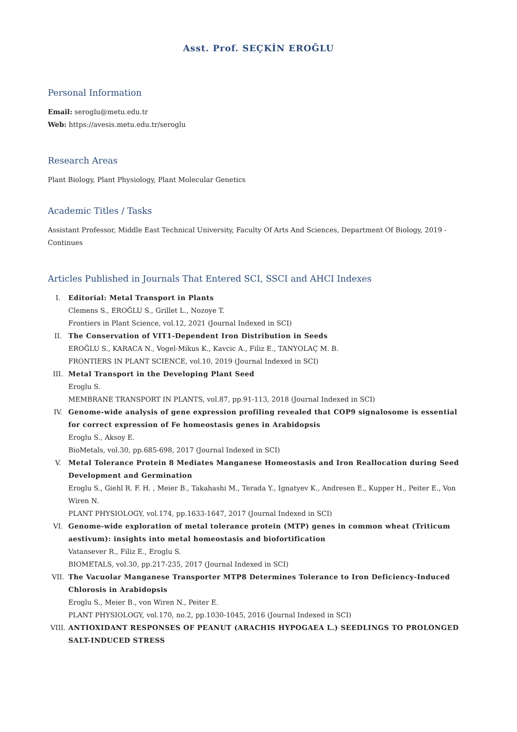Asst. Prof. SEÇKİN EROĞLU
Personal Information
Email: seroglu@metu.edu.tr
Web: https://avesis.metu.edu.tr/seroglu
Research Areas
Plant Biology, Plant Physiology, Plant Molecular Genetics
Academic Titles / Tasks
Assistant Professor, Middle East Technical University, Faculty Of Arts And Sciences, Department Of Biology, 2019 - Continues
Articles Published in Journals That Entered SCI, SSCI and AHCI Indexes
I. Editorial: Metal Transport in Plants
Clemens S., EROĞLU S., Grillet L., Nozoye T.
Frontiers in Plant Science, vol.12, 2021 (Journal Indexed in SCI)
II. The Conservation of VIT1-Dependent Iron Distribution in Seeds
EROĞLU S., KARACA N., Vogel-Mikus K., Kavcic A., Filiz E., TANYOLAÇ M. B.
FRONTIERS IN PLANT SCIENCE, vol.10, 2019 (Journal Indexed in SCI)
III. Metal Transport in the Developing Plant Seed
Eroglu S.
MEMBRANE TRANSPORT IN PLANTS, vol.87, pp.91-113, 2018 (Journal Indexed in SCI)
IV. Genome-wide analysis of gene expression profiling revealed that COP9 signalosome is essential for correct expression of Fe homeostasis genes in Arabidopsis
Eroglu S., Aksoy E.
BioMetals, vol.30, pp.685-698, 2017 (Journal Indexed in SCI)
V. Metal Tolerance Protein 8 Mediates Manganese Homeostasis and Iron Reallocation during Seed Development and Germination
Eroglu S., Giehl R. F. H. , Meier B., Takahashi M., Terada Y., Ignatyev K., Andresen E., Kupper H., Peiter E., Von Wiren N.
PLANT PHYSIOLOGY, vol.174, pp.1633-1647, 2017 (Journal Indexed in SCI)
VI. Genome-wide exploration of metal tolerance protein (MTP) genes in common wheat (Triticum aestivum): insights into metal homeostasis and biofortification
Vatansever R., Filiz E., Eroglu S.
BIOMETALS, vol.30, pp.217-235, 2017 (Journal Indexed in SCI)
VII. The Vacuolar Manganese Transporter MTP8 Determines Tolerance to Iron Deficiency-Induced Chlorosis in Arabidopsis
Eroglu S., Meier B., von Wiren N., Peiter E.
PLANT PHYSIOLOGY, vol.170, no.2, pp.1030-1045, 2016 (Journal Indexed in SCI)
VIII. ANTIOXIDANT RESPONSES OF PEANUT (ARACHIS HYPOGAEA L.) SEEDLINGS TO PROLONGED SALT-INDUCED STRESS